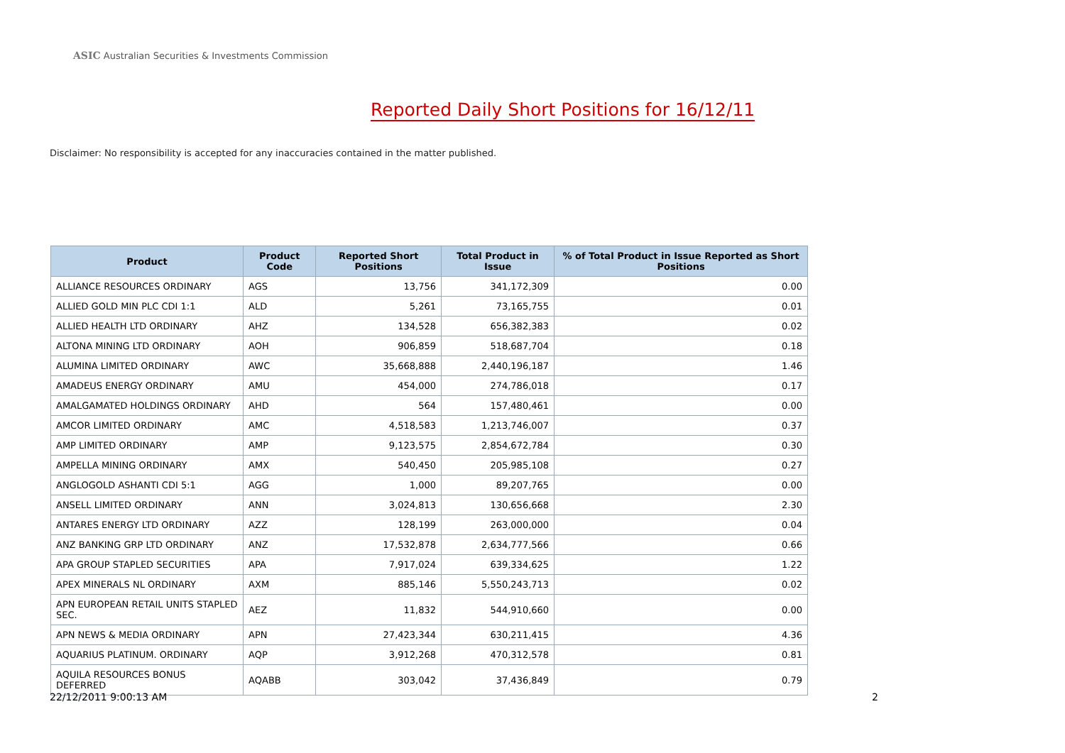ASIC Australian Securities & Investments Commission
Reported Daily Short Positions for 16/12/11
Disclaimer: No responsibility is accepted for any inaccuracies contained in the matter published.
| Product | Product Code | Reported Short Positions | Total Product in Issue | % of Total Product in Issue Reported as Short Positions |
| --- | --- | --- | --- | --- |
| ALLIANCE RESOURCES ORDINARY | AGS | 13,756 | 341,172,309 | 0.00 |
| ALLIED GOLD MIN PLC CDI 1:1 | ALD | 5,261 | 73,165,755 | 0.01 |
| ALLIED HEALTH LTD ORDINARY | AHZ | 134,528 | 656,382,383 | 0.02 |
| ALTONA MINING LTD ORDINARY | AOH | 906,859 | 518,687,704 | 0.18 |
| ALUMINA LIMITED ORDINARY | AWC | 35,668,888 | 2,440,196,187 | 1.46 |
| AMADEUS ENERGY ORDINARY | AMU | 454,000 | 274,786,018 | 0.17 |
| AMALGAMATED HOLDINGS ORDINARY | AHD | 564 | 157,480,461 | 0.00 |
| AMCOR LIMITED ORDINARY | AMC | 4,518,583 | 1,213,746,007 | 0.37 |
| AMP LIMITED ORDINARY | AMP | 9,123,575 | 2,854,672,784 | 0.30 |
| AMPELLA MINING ORDINARY | AMX | 540,450 | 205,985,108 | 0.27 |
| ANGLOGOLD ASHANTI CDI 5:1 | AGG | 1,000 | 89,207,765 | 0.00 |
| ANSELL LIMITED ORDINARY | ANN | 3,024,813 | 130,656,668 | 2.30 |
| ANTARES ENERGY LTD ORDINARY | AZZ | 128,199 | 263,000,000 | 0.04 |
| ANZ BANKING GRP LTD ORDINARY | ANZ | 17,532,878 | 2,634,777,566 | 0.66 |
| APA GROUP STAPLED SECURITIES | APA | 7,917,024 | 639,334,625 | 1.22 |
| APEX MINERALS NL ORDINARY | AXM | 885,146 | 5,550,243,713 | 0.02 |
| APN EUROPEAN RETAIL UNITS STAPLED SEC. | AEZ | 11,832 | 544,910,660 | 0.00 |
| APN NEWS & MEDIA ORDINARY | APN | 27,423,344 | 630,211,415 | 4.36 |
| AQUARIUS PLATINUM. ORDINARY | AQP | 3,912,268 | 470,312,578 | 0.81 |
| AQUILA RESOURCES BONUS DEFERRED | AQABB | 303,042 | 37,436,849 | 0.79 |
22/12/2011 9:00:13 AM 2